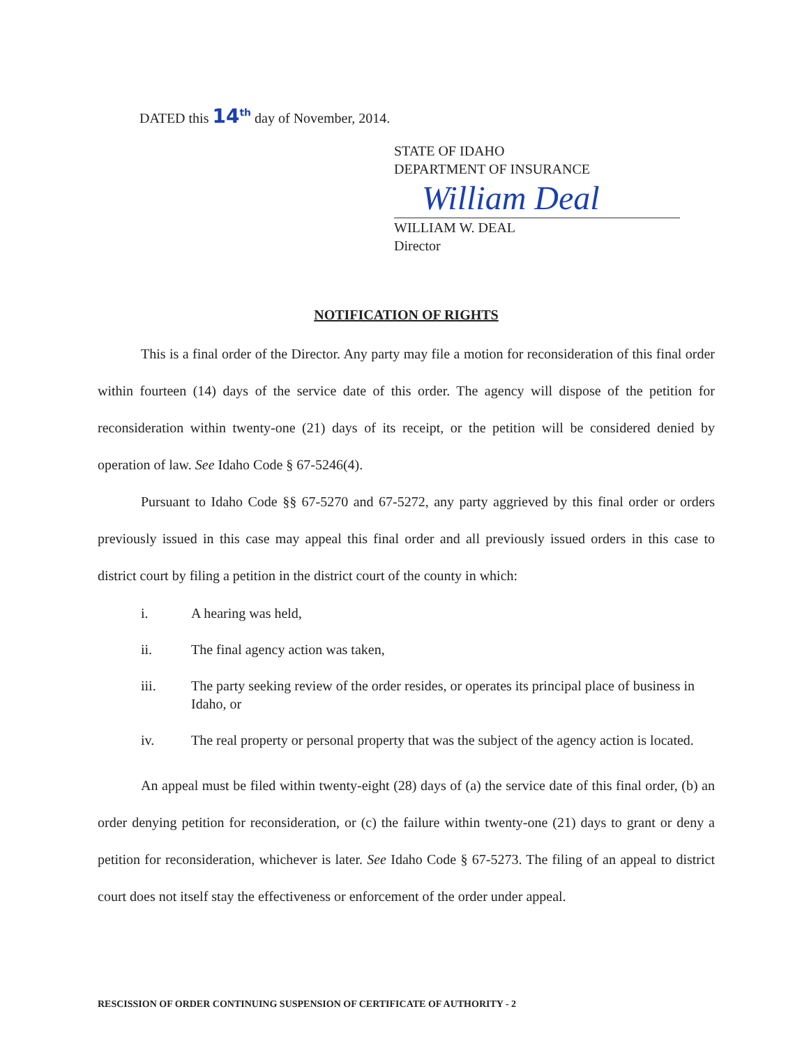DATED this 14<sup>th</sup> day of November, 2014.
STATE OF IDAHO
DEPARTMENT OF INSURANCE
William Deal
WILLIAM W. DEAL
Director
NOTIFICATION OF RIGHTS
This is a final order of the Director. Any party may file a motion for reconsideration of this final order within fourteen (14) days of the service date of this order. The agency will dispose of the petition for reconsideration within twenty-one (21) days of its receipt, or the petition will be considered denied by operation of law. See Idaho Code § 67-5246(4).
Pursuant to Idaho Code §§ 67-5270 and 67-5272, any party aggrieved by this final order or orders previously issued in this case may appeal this final order and all previously issued orders in this case to district court by filing a petition in the district court of the county in which:
i. A hearing was held,
ii. The final agency action was taken,
iii. The party seeking review of the order resides, or operates its principal place of business in Idaho, or
iv. The real property or personal property that was the subject of the agency action is located.
An appeal must be filed within twenty-eight (28) days of (a) the service date of this final order, (b) an order denying petition for reconsideration, or (c) the failure within twenty-one (21) days to grant or deny a petition for reconsideration, whichever is later. See Idaho Code § 67-5273. The filing of an appeal to district court does not itself stay the effectiveness or enforcement of the order under appeal.
RESCISSION OF ORDER CONTINUING SUSPENSION OF CERTIFICATE OF AUTHORITY - 2